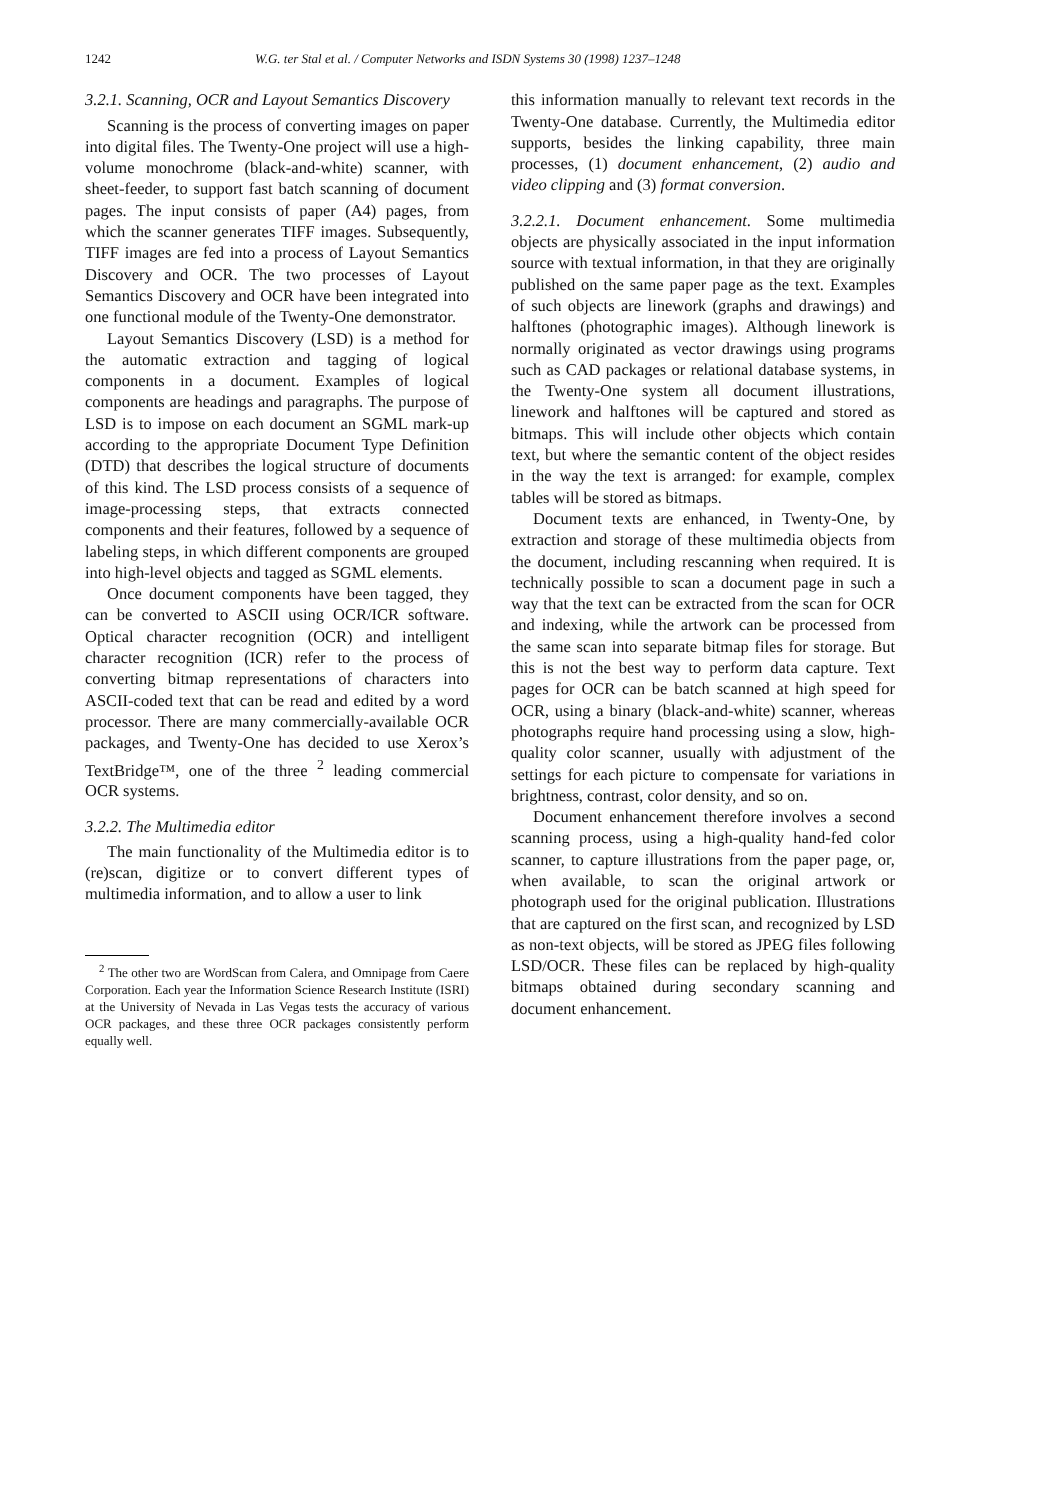1242 W.G. ter Stal et al. / Computer Networks and ISDN Systems 30 (1998) 1237–1248
3.2.1. Scanning, OCR and Layout Semantics Discovery
Scanning is the process of converting images on paper into digital files. The Twenty-One project will use a high-volume monochrome (black-and-white) scanner, with sheet-feeder, to support fast batch scanning of document pages. The input consists of paper (A4) pages, from which the scanner generates TIFF images. Subsequently, TIFF images are fed into a process of Layout Semantics Discovery and OCR. The two processes of Layout Semantics Discovery and OCR have been integrated into one functional module of the Twenty-One demonstrator.
Layout Semantics Discovery (LSD) is a method for the automatic extraction and tagging of logical components in a document. Examples of logical components are headings and paragraphs. The purpose of LSD is to impose on each document an SGML mark-up according to the appropriate Document Type Definition (DTD) that describes the logical structure of documents of this kind. The LSD process consists of a sequence of image-processing steps, that extracts connected components and their features, followed by a sequence of labeling steps, in which different components are grouped into high-level objects and tagged as SGML elements.
Once document components have been tagged, they can be converted to ASCII using OCR/ICR software. Optical character recognition (OCR) and intelligent character recognition (ICR) refer to the process of converting bitmap representations of characters into ASCII-coded text that can be read and edited by a word processor. There are many commercially-available OCR packages, and Twenty-One has decided to use Xerox’s TextBridge™, one of the three <sup>2</sup> leading commercial OCR systems.
3.2.2. The Multimedia editor
The main functionality of the Multimedia editor is to (re)scan, digitize or to convert different types of multimedia information, and to allow a user to link
<sup>2</sup> The other two are WordScan from Calera, and Omnipage from Caere Corporation. Each year the Information Science Research Institute (ISRI) at the University of Nevada in Las Vegas tests the accuracy of various OCR packages, and these three OCR packages consistently perform equally well.
this information manually to relevant text records in the Twenty-One database. Currently, the Multimedia editor supports, besides the linking capability, three main processes, (1) document enhancement, (2) audio and video clipping and (3) format conversion.
3.2.2.1. Document enhancement. Some multimedia objects are physically associated in the input information source with textual information, in that they are originally published on the same paper page as the text. Examples of such objects are linework (graphs and drawings) and halftones (photographic images). Although linework is normally originated as vector drawings using programs such as CAD packages or relational database systems, in the Twenty-One system all document illustrations, linework and halftones will be captured and stored as bitmaps. This will include other objects which contain text, but where the semantic content of the object resides in the way the text is arranged: for example, complex tables will be stored as bitmaps.
Document texts are enhanced, in Twenty-One, by extraction and storage of these multimedia objects from the document, including rescanning when required. It is technically possible to scan a document page in such a way that the text can be extracted from the scan for OCR and indexing, while the artwork can be processed from the same scan into separate bitmap files for storage. But this is not the best way to perform data capture. Text pages for OCR can be batch scanned at high speed for OCR, using a binary (black-and-white) scanner, whereas photographs require hand processing using a slow, high-quality color scanner, usually with adjustment of the settings for each picture to compensate for variations in brightness, contrast, color density, and so on.
Document enhancement therefore involves a second scanning process, using a high-quality hand-fed color scanner, to capture illustrations from the paper page, or, when available, to scan the original artwork or photograph used for the original publication. Illustrations that are captured on the first scan, and recognized by LSD as non-text objects, will be stored as JPEG files following LSD/OCR. These files can be replaced by high-quality bitmaps obtained during secondary scanning and document enhancement.